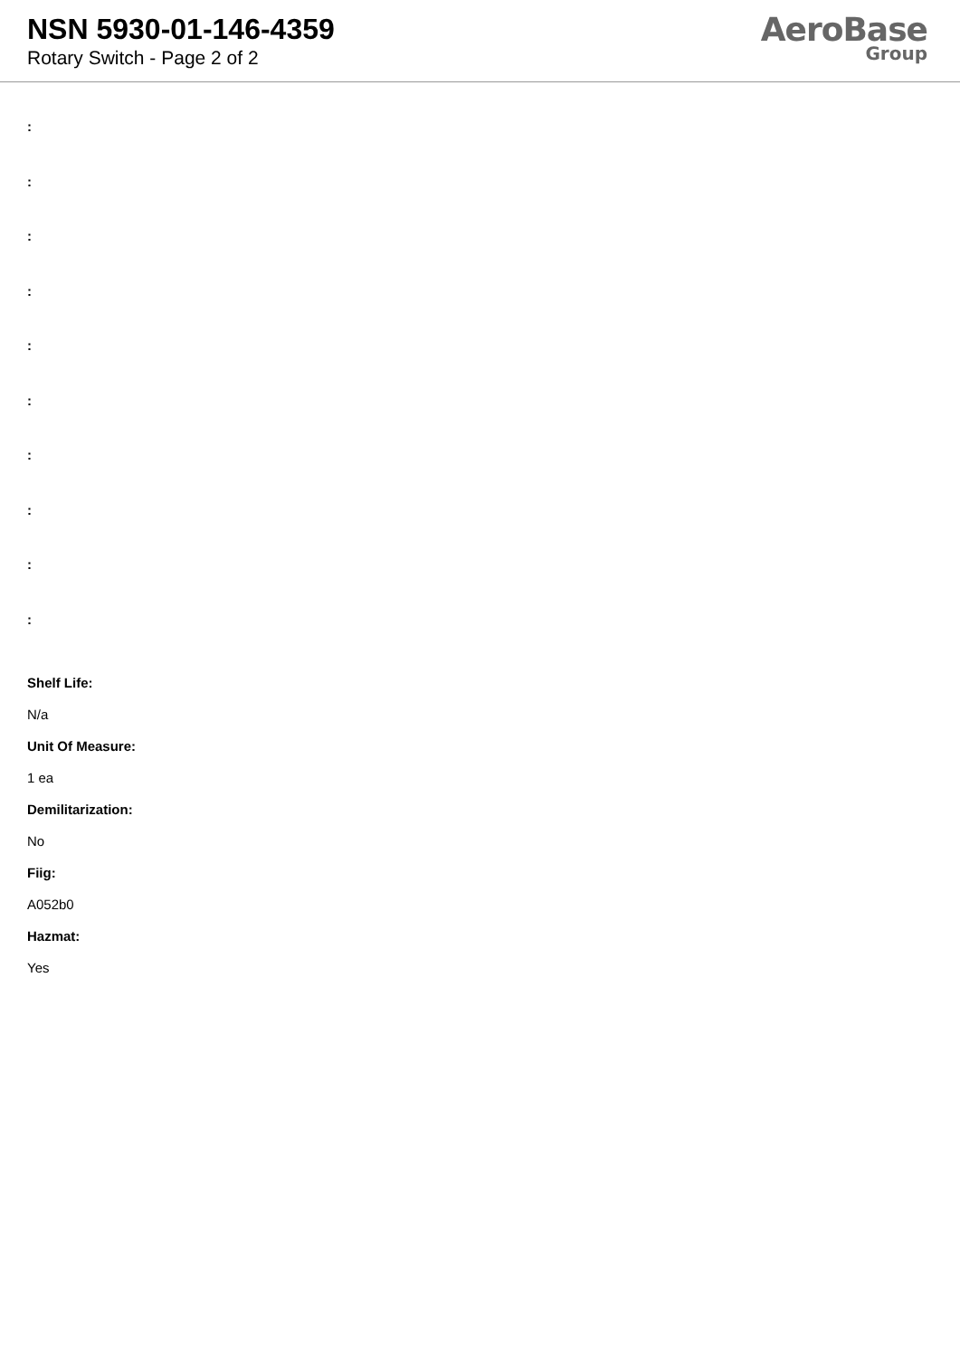NSN 5930-01-146-4359
Rotary Switch - Page 2 of 2
AeroBase
Group
:
:
:
:
:
:
:
:
:
:
Shelf Life:
N/a
Unit Of Measure:
1 ea
Demilitarization:
No
Fiig:
A052b0
Hazmat:
Yes